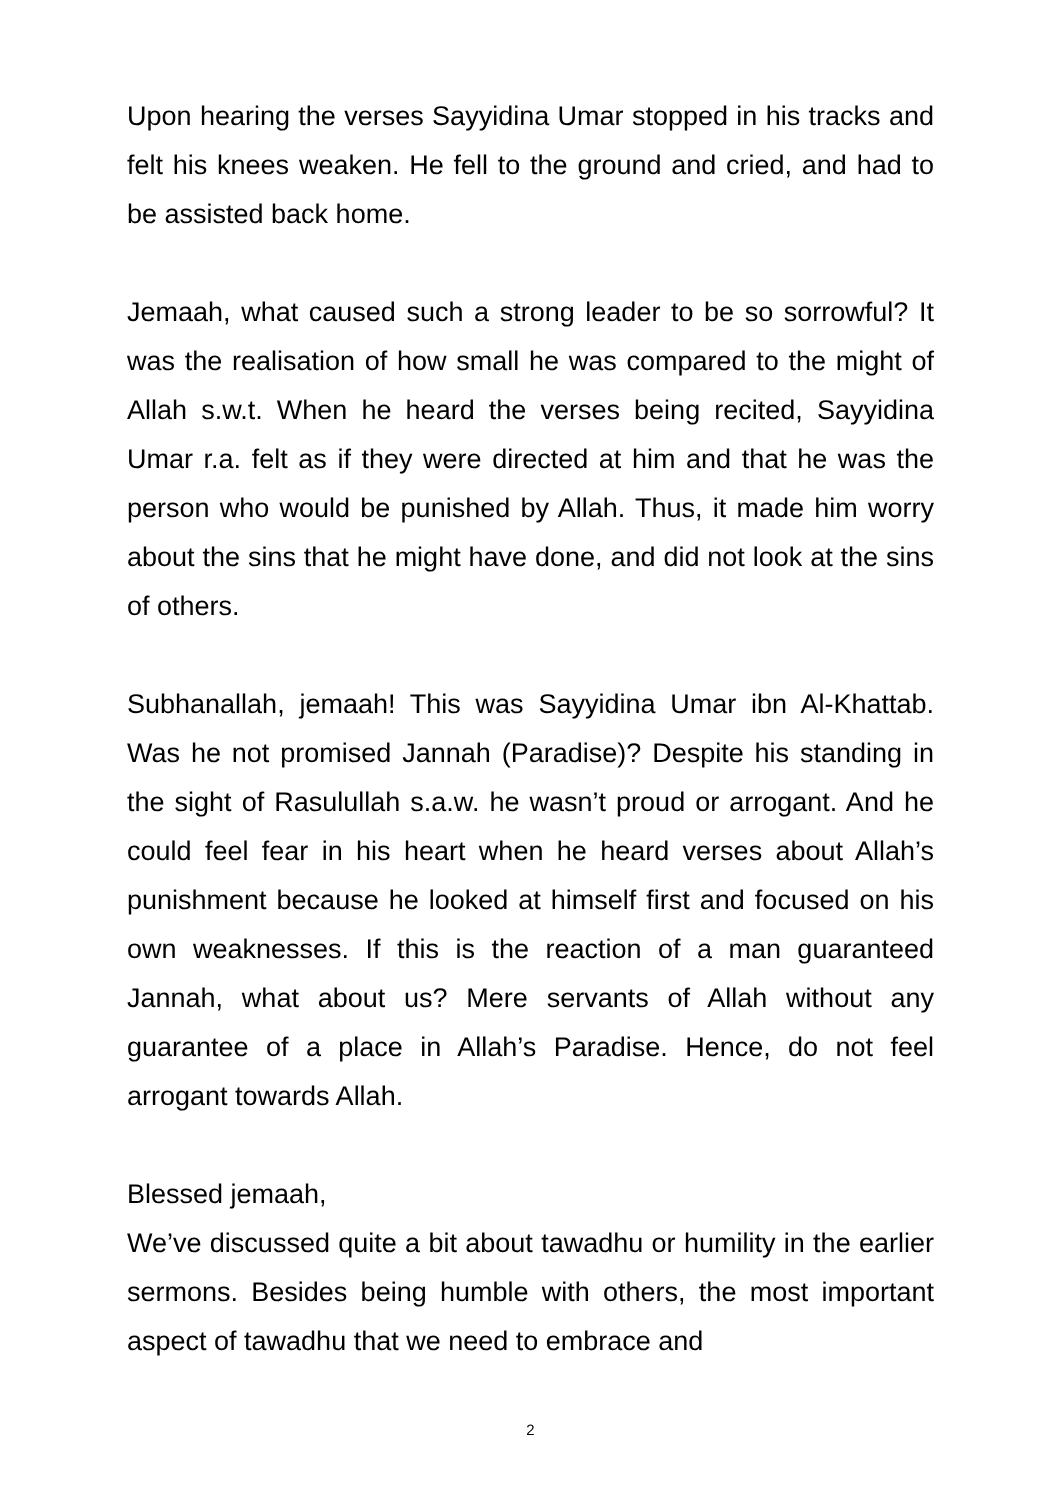Upon hearing the verses Sayyidina Umar stopped in his tracks and felt his knees weaken. He fell to the ground and cried, and had to be assisted back home.
Jemaah, what caused such a strong leader to be so sorrowful? It was the realisation of how small he was compared to the might of Allah s.w.t. When he heard the verses being recited, Sayyidina Umar r.a. felt as if they were directed at him and that he was the person who would be punished by Allah. Thus, it made him worry about the sins that he might have done, and did not look at the sins of others.
Subhanallah, jemaah! This was Sayyidina Umar ibn Al-Khattab. Was he not promised Jannah (Paradise)? Despite his standing in the sight of Rasulullah s.a.w. he wasn’t proud or arrogant. And he could feel fear in his heart when he heard verses about Allah’s punishment because he looked at himself first and focused on his own weaknesses. If this is the reaction of a man guaranteed Jannah, what about us? Mere servants of Allah without any guarantee of a place in Allah’s Paradise. Hence, do not feel arrogant towards Allah.
Blessed jemaah,
We’ve discussed quite a bit about tawadhu or humility in the earlier sermons. Besides being humble with others, the most important aspect of tawadhu that we need to embrace and
2